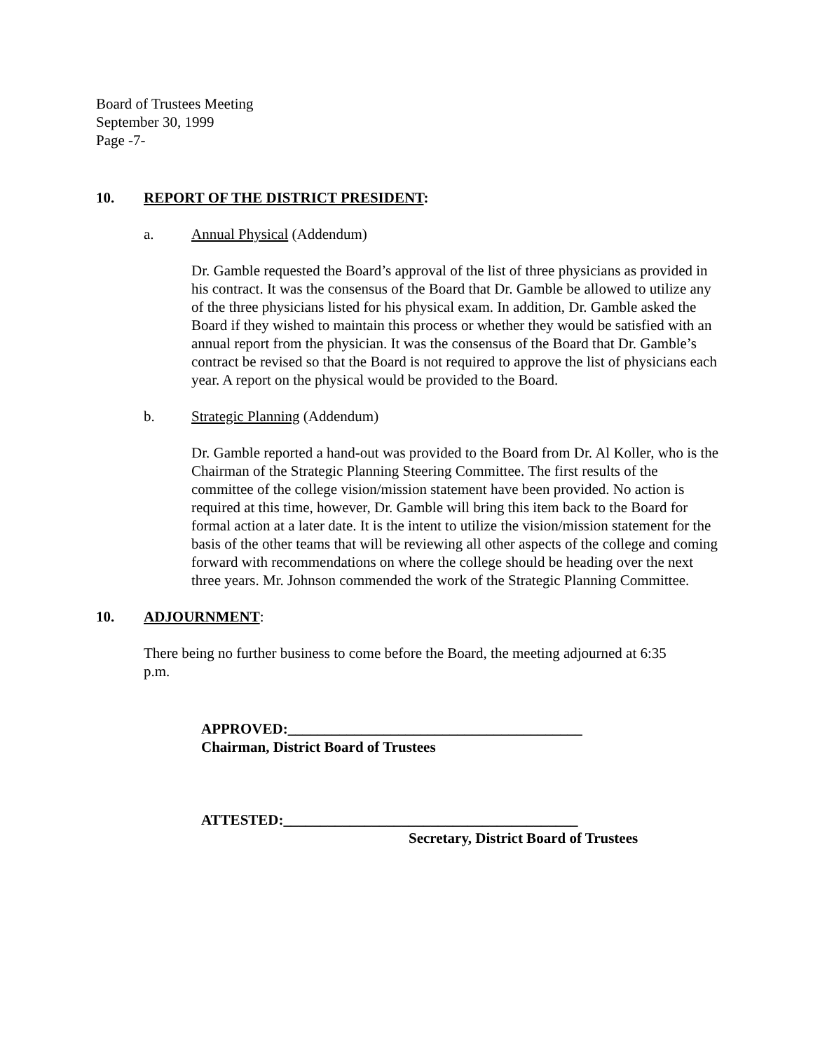Board of Trustees Meeting
September 30, 1999
Page -7-
10. REPORT OF THE DISTRICT PRESIDENT:
a. Annual Physical (Addendum)
Dr. Gamble requested the Board’s approval of the list of three physicians as provided in his contract. It was the consensus of the Board that Dr. Gamble be allowed to utilize any of the three physicians listed for his physical exam. In addition, Dr. Gamble asked the Board if they wished to maintain this process or whether they would be satisfied with an annual report from the physician. It was the consensus of the Board that Dr. Gamble’s contract be revised so that the Board is not required to approve the list of physicians each year. A report on the physical would be provided to the Board.
b. Strategic Planning (Addendum)
Dr. Gamble reported a hand-out was provided to the Board from Dr. Al Koller, who is the Chairman of the Strategic Planning Steering Committee. The first results of the committee of the college vision/mission statement have been provided. No action is required at this time, however, Dr. Gamble will bring this item back to the Board for formal action at a later date. It is the intent to utilize the vision/mission statement for the basis of the other teams that will be reviewing all other aspects of the college and coming forward with recommendations on where the college should be heading over the next three years. Mr. Johnson commended the work of the Strategic Planning Committee.
10. ADJOURNMENT:
There being no further business to come before the Board, the meeting adjourned at 6:35 p.m.
APPROVED:________________________________________
Chairman, District Board of Trustees
ATTESTED:________________________________________
Secretary, District Board of Trustees